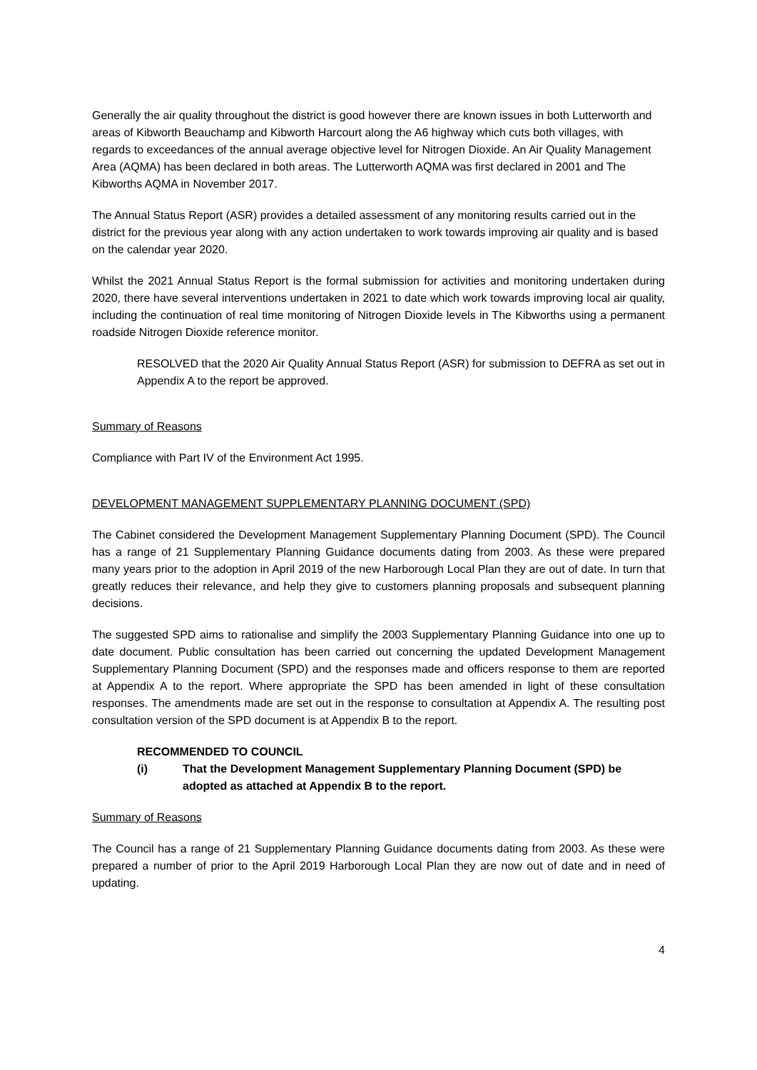Generally the air quality throughout the district is good however there are known issues in both Lutterworth and areas of Kibworth Beauchamp and Kibworth Harcourt along the A6 highway which cuts both villages, with regards to exceedances of the annual average objective level for Nitrogen Dioxide. An Air Quality Management Area (AQMA) has been declared in both areas. The Lutterworth AQMA was first declared in 2001 and The Kibworths AQMA in November 2017.
The Annual Status Report (ASR) provides a detailed assessment of any monitoring results carried out in the district for the previous year along with any action undertaken to work towards improving air quality and is based on the calendar year 2020.
Whilst the 2021 Annual Status Report is the formal submission for activities and monitoring undertaken during 2020, there have several interventions undertaken in 2021 to date which work towards improving local air quality, including the continuation of real time monitoring of Nitrogen Dioxide levels in The Kibworths using a permanent roadside Nitrogen Dioxide reference monitor.
RESOLVED that the 2020 Air Quality Annual Status Report (ASR) for submission to DEFRA as set out in Appendix A to the report be approved.
Summary of Reasons
Compliance with Part IV of the Environment Act 1995.
DEVELOPMENT MANAGEMENT SUPPLEMENTARY PLANNING DOCUMENT (SPD)
The Cabinet considered the Development Management Supplementary Planning Document (SPD). The Council has a range of 21 Supplementary Planning Guidance documents dating from 2003. As these were prepared many years prior to the adoption in April 2019 of the new Harborough Local Plan they are out of date. In turn that greatly reduces their relevance, and help they give to customers planning proposals and subsequent planning decisions.
The suggested SPD aims to rationalise and simplify the 2003 Supplementary Planning Guidance into one up to date document. Public consultation has been carried out concerning the updated Development Management Supplementary Planning Document (SPD) and the responses made and officers response to them are reported at Appendix A to the report. Where appropriate the SPD has been amended in light of these consultation responses. The amendments made are set out in the response to consultation at Appendix A. The resulting post consultation version of the SPD document is at Appendix B to the report.
RECOMMENDED TO COUNCIL
(i) That the Development Management Supplementary Planning Document (SPD) be adopted as attached at Appendix B to the report.
Summary of Reasons
The Council has a range of 21 Supplementary Planning Guidance documents dating from 2003. As these were prepared a number of prior to the April 2019 Harborough Local Plan they are now out of date and in need of updating.
4